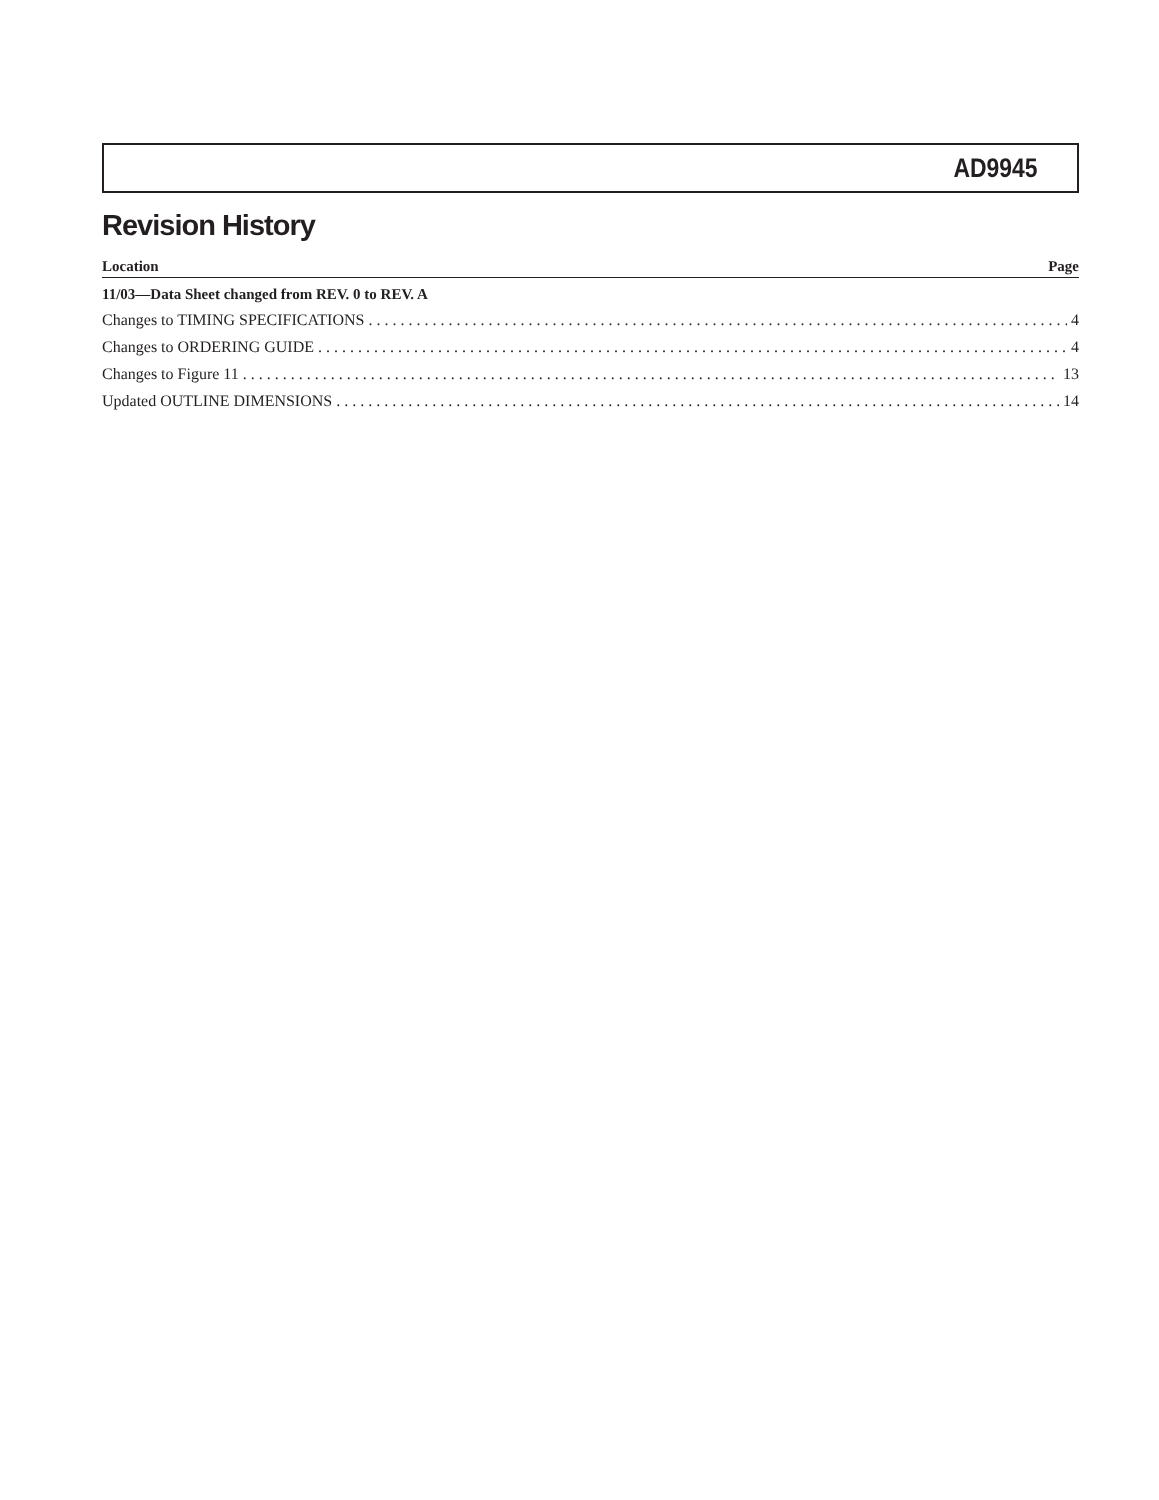AD9945
Revision History
Location Page
11/03—Data Sheet changed from REV. 0 to REV. A
Changes to TIMING SPECIFICATIONS 4
Changes to ORDERING GUIDE 4
Changes to Figure 11 13
Updated OUTLINE DIMENSIONS 14